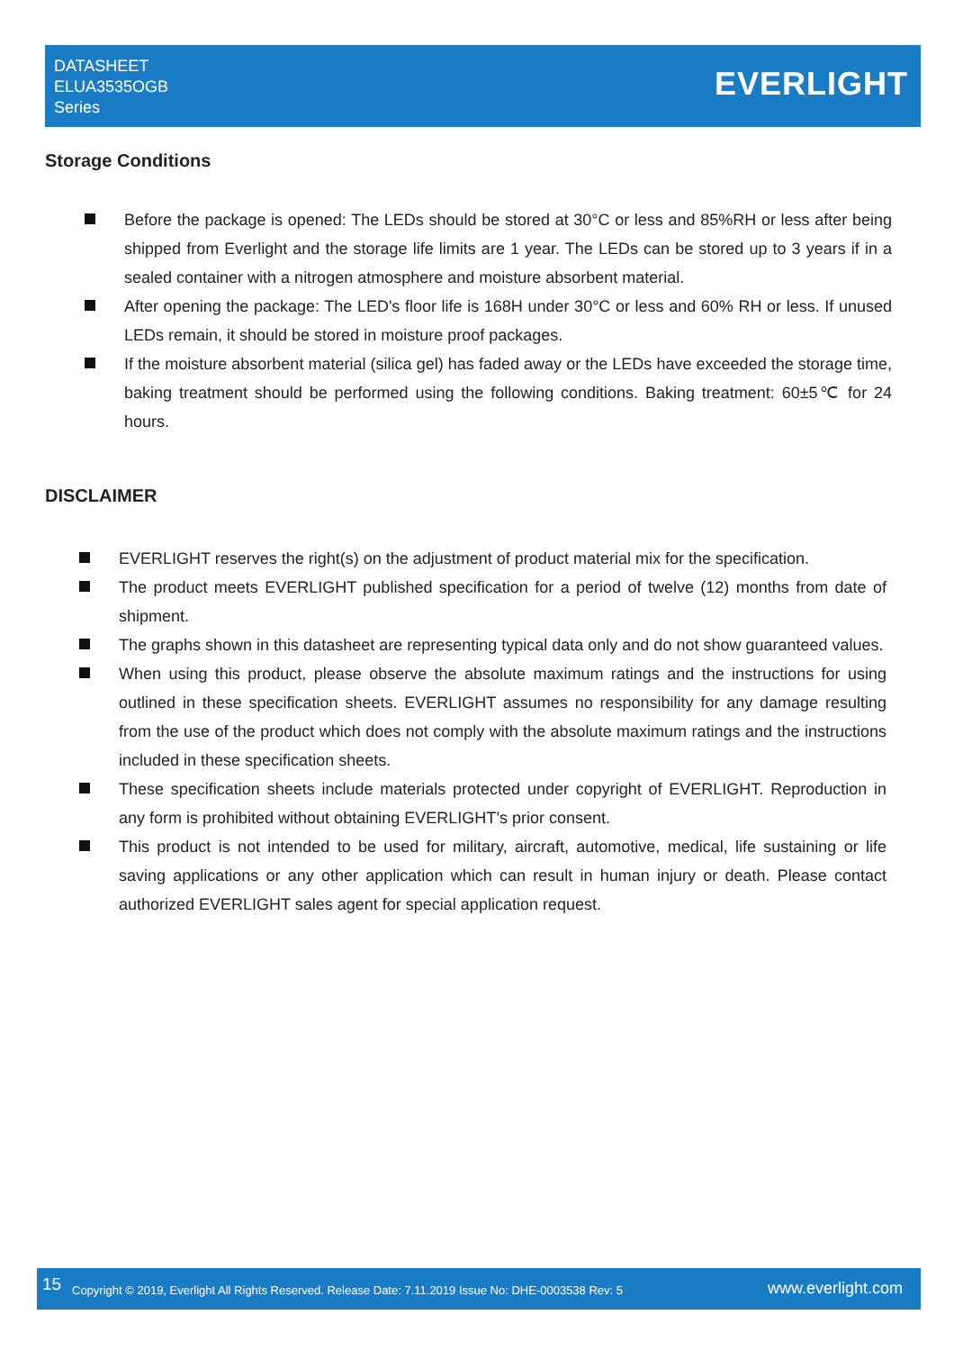DATASHEET
ELUA3535OGB
Series
EVERLIGHT
Storage Conditions
Before the package is opened: The LEDs should be stored at 30°C or less and 85%RH or less after being shipped from Everlight and the storage life limits are 1 year. The LEDs can be stored up to 3 years if in a sealed container with a nitrogen atmosphere and moisture absorbent material.
After opening the package: The LED's floor life is 168H under 30°C or less and 60% RH or less. If unused LEDs remain, it should be stored in moisture proof packages.
If the moisture absorbent material (silica gel) has faded away or the LEDs have exceeded the storage time, baking treatment should be performed using the following conditions. Baking treatment: 60±5℃ for 24 hours.
DISCLAIMER
EVERLIGHT reserves the right(s) on the adjustment of product material mix for the specification.
The product meets EVERLIGHT published specification for a period of twelve (12) months from date of shipment.
The graphs shown in this datasheet are representing typical data only and do not show guaranteed values.
When using this product, please observe the absolute maximum ratings and the instructions for using outlined in these specification sheets. EVERLIGHT assumes no responsibility for any damage resulting from the use of the product which does not comply with the absolute maximum ratings and the instructions included in these specification sheets.
These specification sheets include materials protected under copyright of EVERLIGHT. Reproduction in any form is prohibited without obtaining EVERLIGHT’s prior consent.
This product is not intended to be used for military, aircraft, automotive, medical, life sustaining or life saving applications or any other application which can result in human injury or death. Please contact authorized EVERLIGHT sales agent for special application request.
15 Copyright © 2019, Everlight All Rights Reserved. Release Date: 7.11.2019 Issue No: DHE-0003538 Rev: 5 www.everlight.com